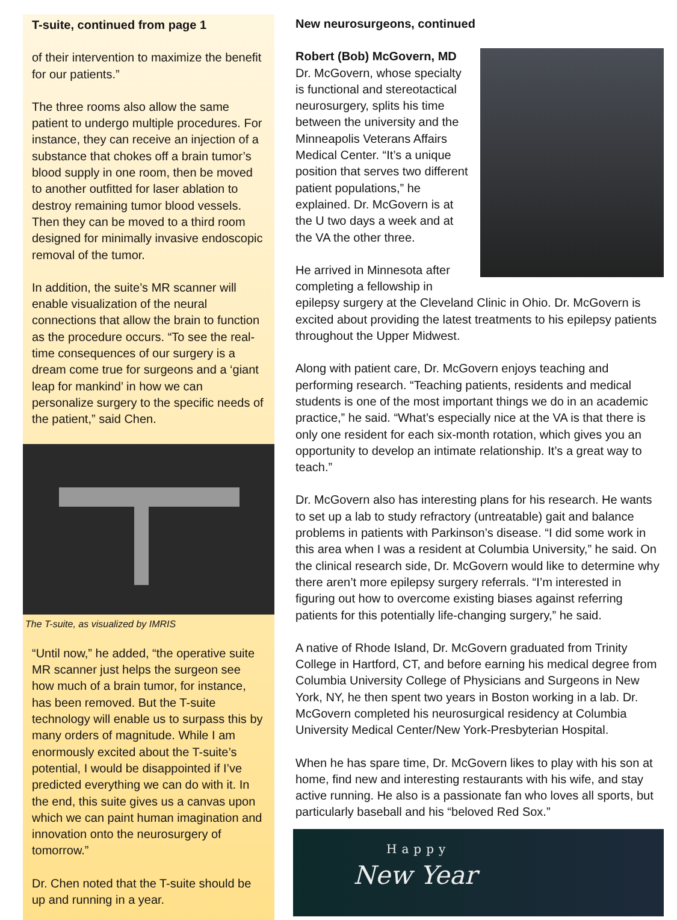T-suite, continued from page 1
of their intervention to maximize the benefit for our patients.”
The three rooms also allow the same patient to undergo multiple procedures. For instance, they can receive an injection of a substance that chokes off a brain tumor’s blood supply in one room, then be moved to another outfitted for laser ablation to destroy remaining tumor blood vessels. Then they can be moved to a third room designed for minimally invasive endoscopic removal of the tumor.
In addition, the suite’s MR scanner will enable visualization of the neural connections that allow the brain to function as the procedure occurs. “To see the real-time consequences of our surgery is a dream come true for surgeons and a ‘giant leap for mankind’ in how we can personalize surgery to the specific needs of the patient,” said Chen.
The T-suite, as visualized by IMRIS
“Until now,” he added, “the operative suite MR scanner just helps the surgeon see how much of a brain tumor, for instance, has been removed. But the T-suite technology will enable us to surpass this by many orders of magnitude. While I am enormously excited about the T-suite’s potential, I would be disappointed if I’ve predicted everything we can do with it. In the end, this suite gives us a canvas upon which we can paint human imagination and innovation onto the neurosurgery of tomorrow.”
Dr. Chen noted that the T-suite should be up and running in a year.
New neurosurgeons, continued
Robert (Bob) McGovern, MD
Dr. McGovern, whose specialty is functional and stereotactical neurosurgery, splits his time between the university and the Minneapolis Veterans Affairs Medical Center. “It’s a unique position that serves two different patient populations,” he explained. Dr. McGovern is at the U two days a week and at the VA the other three.
He arrived in Minnesota after completing a fellowship in epilepsy surgery at the Cleveland Clinic in Ohio. Dr. McGovern is excited about providing the latest treatments to his epilepsy patients throughout the Upper Midwest.
Along with patient care, Dr. McGovern enjoys teaching and performing research. “Teaching patients, residents and medical students is one of the most important things we do in an academic practice,” he said. “What’s especially nice at the VA is that there is only one resident for each six-month rotation, which gives you an opportunity to develop an intimate relationship. It’s a great way to teach.”
Dr. McGovern also has interesting plans for his research. He wants to set up a lab to study refractory (untreatable) gait and balance problems in patients with Parkinson’s disease. “I did some work in this area when I was a resident at Columbia University,” he said. On the clinical research side, Dr. McGovern would like to determine why there aren’t more epilepsy surgery referrals. “I’m interested in figuring out how to overcome existing biases against referring patients for this potentially life-changing surgery,” he said.
A native of Rhode Island, Dr. McGovern graduated from Trinity College in Hartford, CT, and before earning his medical degree from Columbia University College of Physicians and Surgeons in New York, NY, he then spent two years in Boston working in a lab. Dr. McGovern completed his neurosurgical residency at Columbia University Medical Center/New York-Presbyterian Hospital.
When he has spare time, Dr. McGovern likes to play with his son at home, find new and interesting restaurants with his wife, and stay active running. He also is a passionate fan who loves all sports, but particularly baseball and his “beloved Red Sox.”
Happy
New Year